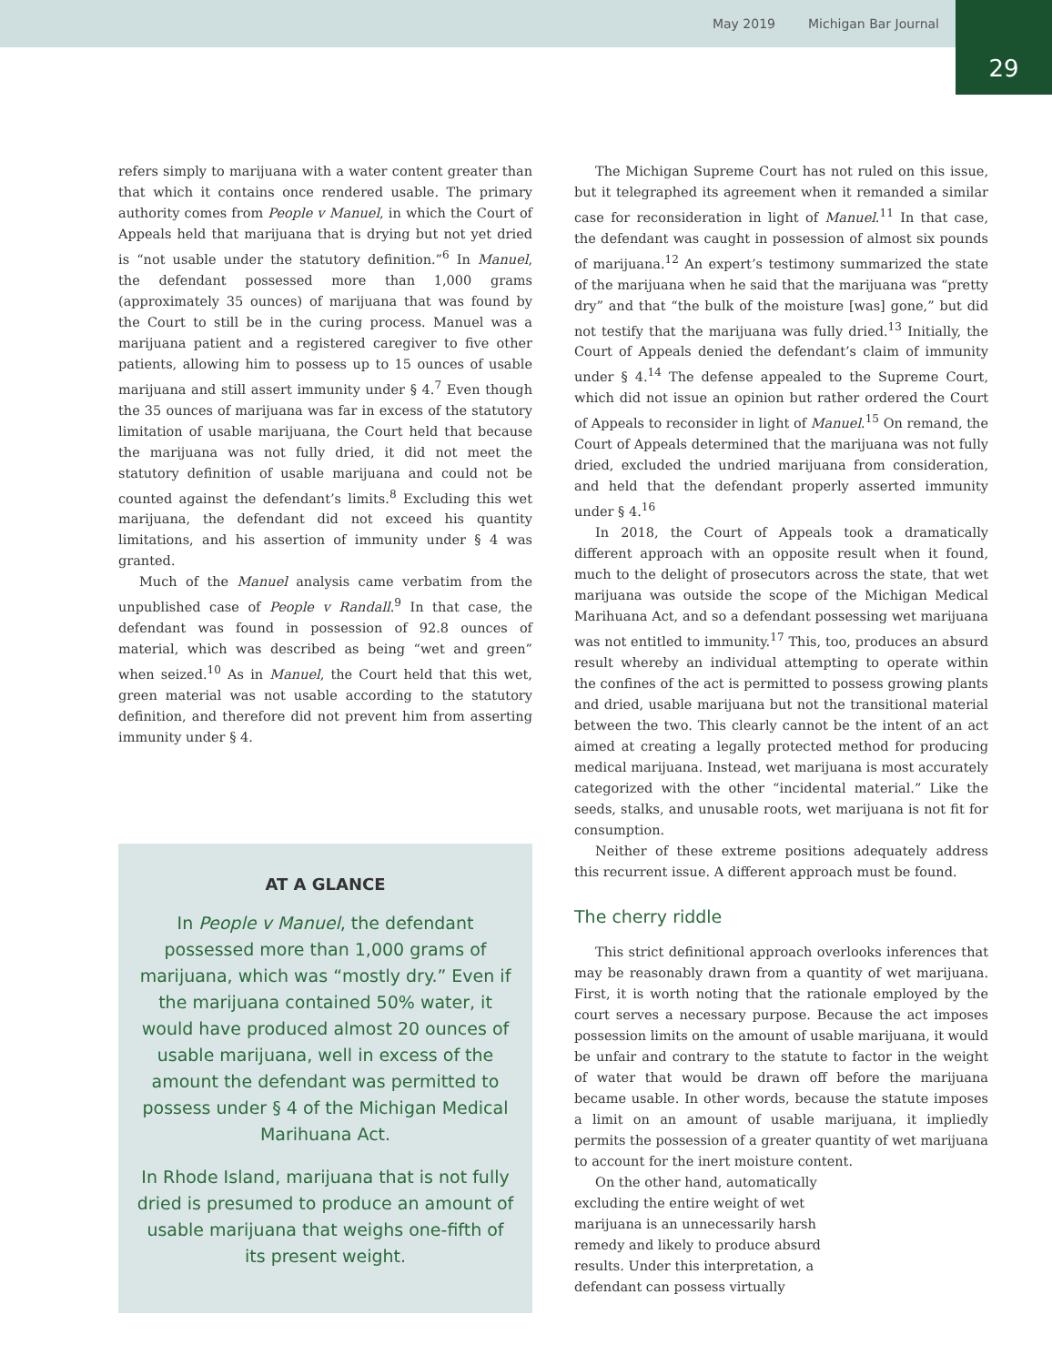May 2019 Michigan Bar Journal
29
refers simply to marijuana with a water content greater than that which it contains once rendered usable. The primary authority comes from People v Manuel, in which the Court of Appeals held that marijuana that is drying but not yet dried is “not usable under the statutory definition.”<sup>6</sup> In Manuel, the defendant possessed more than 1,000 grams (approximately 35 ounces) of marijuana that was found by the Court to still be in the curing process. Manuel was a marijuana patient and a registered caregiver to five other patients, allowing him to possess up to 15 ounces of usable marijuana and still assert immunity under § 4.<sup>7</sup> Even though the 35 ounces of marijuana was far in excess of the statutory limitation of usable marijuana, the Court held that because the marijuana was not fully dried, it did not meet the statutory definition of usable marijuana and could not be counted against the defendant’s limits.<sup>8</sup> Excluding this wet marijuana, the defendant did not exceed his quantity limitations, and his assertion of immunity under § 4 was granted.
Much of the Manuel analysis came verbatim from the unpublished case of People v Randall.<sup>9</sup> In that case, the defendant was found in possession of 92.8 ounces of material, which was described as being “wet and green” when seized.<sup>10</sup> As in Manuel, the Court held that this wet, green material was not usable according to the statutory definition, and therefore did not prevent him from asserting immunity under § 4.
AT A GLANCE
In People v Manuel, the defendant possessed more than 1,000 grams of marijuana, which was “mostly dry.” Even if the marijuana contained 50% water, it would have produced almost 20 ounces of usable marijuana, well in excess of the amount the defendant was permitted to possess under § 4 of the Michigan Medical Marihuana Act.
In Rhode Island, marijuana that is not fully dried is presumed to produce an amount of usable marijuana that weighs one-fifth of its present weight.
The Michigan Supreme Court has not ruled on this issue, but it telegraphed its agreement when it remanded a similar case for reconsideration in light of Manuel.<sup>11</sup> In that case, the defendant was caught in possession of almost six pounds of marijuana.<sup>12</sup> An expert’s testimony summarized the state of the marijuana when he said that the marijuana was “pretty dry” and that “the bulk of the moisture [was] gone,” but did not testify that the marijuana was fully dried.<sup>13</sup> Initially, the Court of Appeals denied the defendant’s claim of immunity under § 4.<sup>14</sup> The defense appealed to the Supreme Court, which did not issue an opinion but rather ordered the Court of Appeals to reconsider in light of Manuel.<sup>15</sup> On remand, the Court of Appeals determined that the marijuana was not fully dried, excluded the undried marijuana from consideration, and held that the defendant properly asserted immunity under § 4.<sup>16</sup>
In 2018, the Court of Appeals took a dramatically different approach with an opposite result when it found, much to the delight of prosecutors across the state, that wet marijuana was outside the scope of the Michigan Medical Marihuana Act, and so a defendant possessing wet marijuana was not entitled to immunity.<sup>17</sup> This, too, produces an absurd result whereby an individual attempting to operate within the confines of the act is permitted to possess growing plants and dried, usable marijuana but not the transitional material between the two. This clearly cannot be the intent of an act aimed at creating a legally protected method for producing medical marijuana. Instead, wet marijuana is most accurately categorized with the other “incidental material.” Like the seeds, stalks, and unusable roots, wet marijuana is not fit for consumption.
Neither of these extreme positions adequately address this recurrent issue. A different approach must be found.
The cherry riddle
This strict definitional approach overlooks inferences that may be reasonably drawn from a quantity of wet marijuana. First, it is worth noting that the rationale employed by the court serves a necessary purpose. Because the act imposes possession limits on the amount of usable marijuana, it would be unfair and contrary to the statute to factor in the weight of water that would be drawn off before the marijuana became usable. In other words, because the statute imposes a limit on an amount of usable marijuana, it impliedly permits the possession of a greater quantity of wet marijuana to account for the inert moisture content.
On the other hand, automatically excluding the entire weight of wet marijuana is an unnecessarily harsh remedy and likely to produce absurd results. Under this interpretation, a defendant can possess virtually